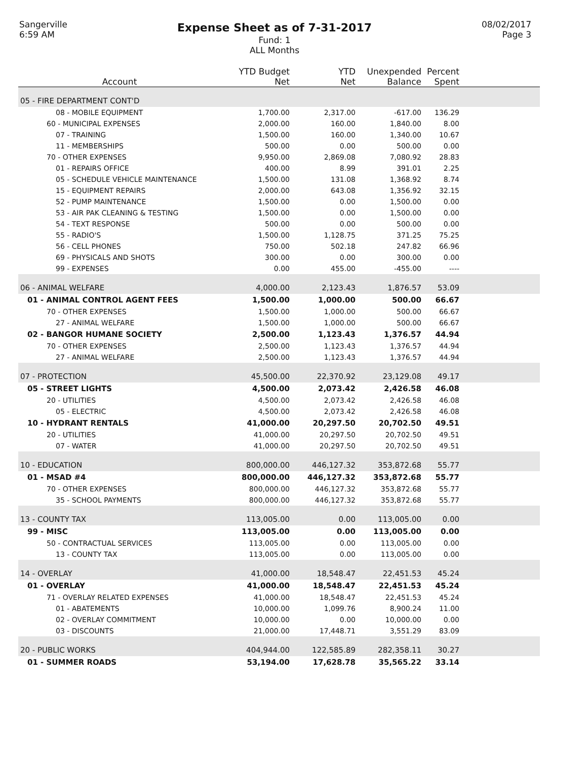Sangerville
6:59 AM
Expense Sheet as of 7-31-2017
Fund: 1
ALL Months
08/02/2017
Page 3
| Account | YTD Budget Net | YTD Net | Unexpended Balance | Percent Spent | |
| --- | --- | --- | --- | --- | --- |
| 05 - FIRE DEPARTMENT CONT'D | | | | | |
| 08 - MOBILE EQUIPMENT | 1,700.00 | 2,317.00 | -617.00 | 136.29 | |
| 60 - MUNICIPAL EXPENSES | 2,000.00 | 160.00 | 1,840.00 | 8.00 | |
| 07 - TRAINING | 1,500.00 | 160.00 | 1,340.00 | 10.67 | |
| 11 - MEMBERSHIPS | 500.00 | 0.00 | 500.00 | 0.00 | |
| 70 - OTHER EXPENSES | 9,950.00 | 2,869.08 | 7,080.92 | 28.83 | |
| 01 - REPAIRS OFFICE | 400.00 | 8.99 | 391.01 | 2.25 | |
| 05 - SCHEDULE VEHICLE MAINTENANCE | 1,500.00 | 131.08 | 1,368.92 | 8.74 | |
| 15 - EQUIPMENT REPAIRS | 2,000.00 | 643.08 | 1,356.92 | 32.15 | |
| 52 - PUMP MAINTENANCE | 1,500.00 | 0.00 | 1,500.00 | 0.00 | |
| 53 - AIR PAK CLEANING & TESTING | 1,500.00 | 0.00 | 1,500.00 | 0.00 | |
| 54 - TEXT RESPONSE | 500.00 | 0.00 | 500.00 | 0.00 | |
| 55 - RADIO'S | 1,500.00 | 1,128.75 | 371.25 | 75.25 | |
| 56 - CELL PHONES | 750.00 | 502.18 | 247.82 | 66.96 | |
| 69 - PHYSICALS AND SHOTS | 300.00 | 0.00 | 300.00 | 0.00 | |
| 99 - EXPENSES | 0.00 | 455.00 | -455.00 | ---- | |
| 06 - ANIMAL WELFARE | 4,000.00 | 2,123.43 | 1,876.57 | 53.09 | |
| 01 - ANIMAL CONTROL AGENT FEES | 1,500.00 | 1,000.00 | 500.00 | 66.67 | |
| 70 - OTHER EXPENSES | 1,500.00 | 1,000.00 | 500.00 | 66.67 | |
| 27 - ANIMAL WELFARE | 1,500.00 | 1,000.00 | 500.00 | 66.67 | |
| 02 - BANGOR HUMANE SOCIETY | 2,500.00 | 1,123.43 | 1,376.57 | 44.94 | |
| 70 - OTHER EXPENSES | 2,500.00 | 1,123.43 | 1,376.57 | 44.94 | |
| 27 - ANIMAL WELFARE | 2,500.00 | 1,123.43 | 1,376.57 | 44.94 | |
| 07 - PROTECTION | 45,500.00 | 22,370.92 | 23,129.08 | 49.17 | |
| 05 - STREET LIGHTS | 4,500.00 | 2,073.42 | 2,426.58 | 46.08 | |
| 20 - UTILITIES | 4,500.00 | 2,073.42 | 2,426.58 | 46.08 | |
| 05 - ELECTRIC | 4,500.00 | 2,073.42 | 2,426.58 | 46.08 | |
| 10 - HYDRANT RENTALS | 41,000.00 | 20,297.50 | 20,702.50 | 49.51 | |
| 20 - UTILITIES | 41,000.00 | 20,297.50 | 20,702.50 | 49.51 | |
| 07 - WATER | 41,000.00 | 20,297.50 | 20,702.50 | 49.51 | |
| 10 - EDUCATION | 800,000.00 | 446,127.32 | 353,872.68 | 55.77 | |
| 01 - MSAD #4 | 800,000.00 | 446,127.32 | 353,872.68 | 55.77 | |
| 70 - OTHER EXPENSES | 800,000.00 | 446,127.32 | 353,872.68 | 55.77 | |
| 35 - SCHOOL PAYMENTS | 800,000.00 | 446,127.32 | 353,872.68 | 55.77 | |
| 13 - COUNTY TAX | 113,005.00 | 0.00 | 113,005.00 | 0.00 | |
| 99 - MISC | 113,005.00 | 0.00 | 113,005.00 | 0.00 | |
| 50 - CONTRACTUAL SERVICES | 113,005.00 | 0.00 | 113,005.00 | 0.00 | |
| 13 - COUNTY TAX | 113,005.00 | 0.00 | 113,005.00 | 0.00 | |
| 14 - OVERLAY | 41,000.00 | 18,548.47 | 22,451.53 | 45.24 | |
| 01 - OVERLAY | 41,000.00 | 18,548.47 | 22,451.53 | 45.24 | |
| 71 - OVERLAY RELATED EXPENSES | 41,000.00 | 18,548.47 | 22,451.53 | 45.24 | |
| 01 - ABATEMENTS | 10,000.00 | 1,099.76 | 8,900.24 | 11.00 | |
| 02 - OVERLAY COMMITMENT | 10,000.00 | 0.00 | 10,000.00 | 0.00 | |
| 03 - DISCOUNTS | 21,000.00 | 17,448.71 | 3,551.29 | 83.09 | |
| 20 - PUBLIC WORKS | 404,944.00 | 122,585.89 | 282,358.11 | 30.27 | |
| 01 - SUMMER ROADS | 53,194.00 | 17,628.78 | 35,565.22 | 33.14 | |